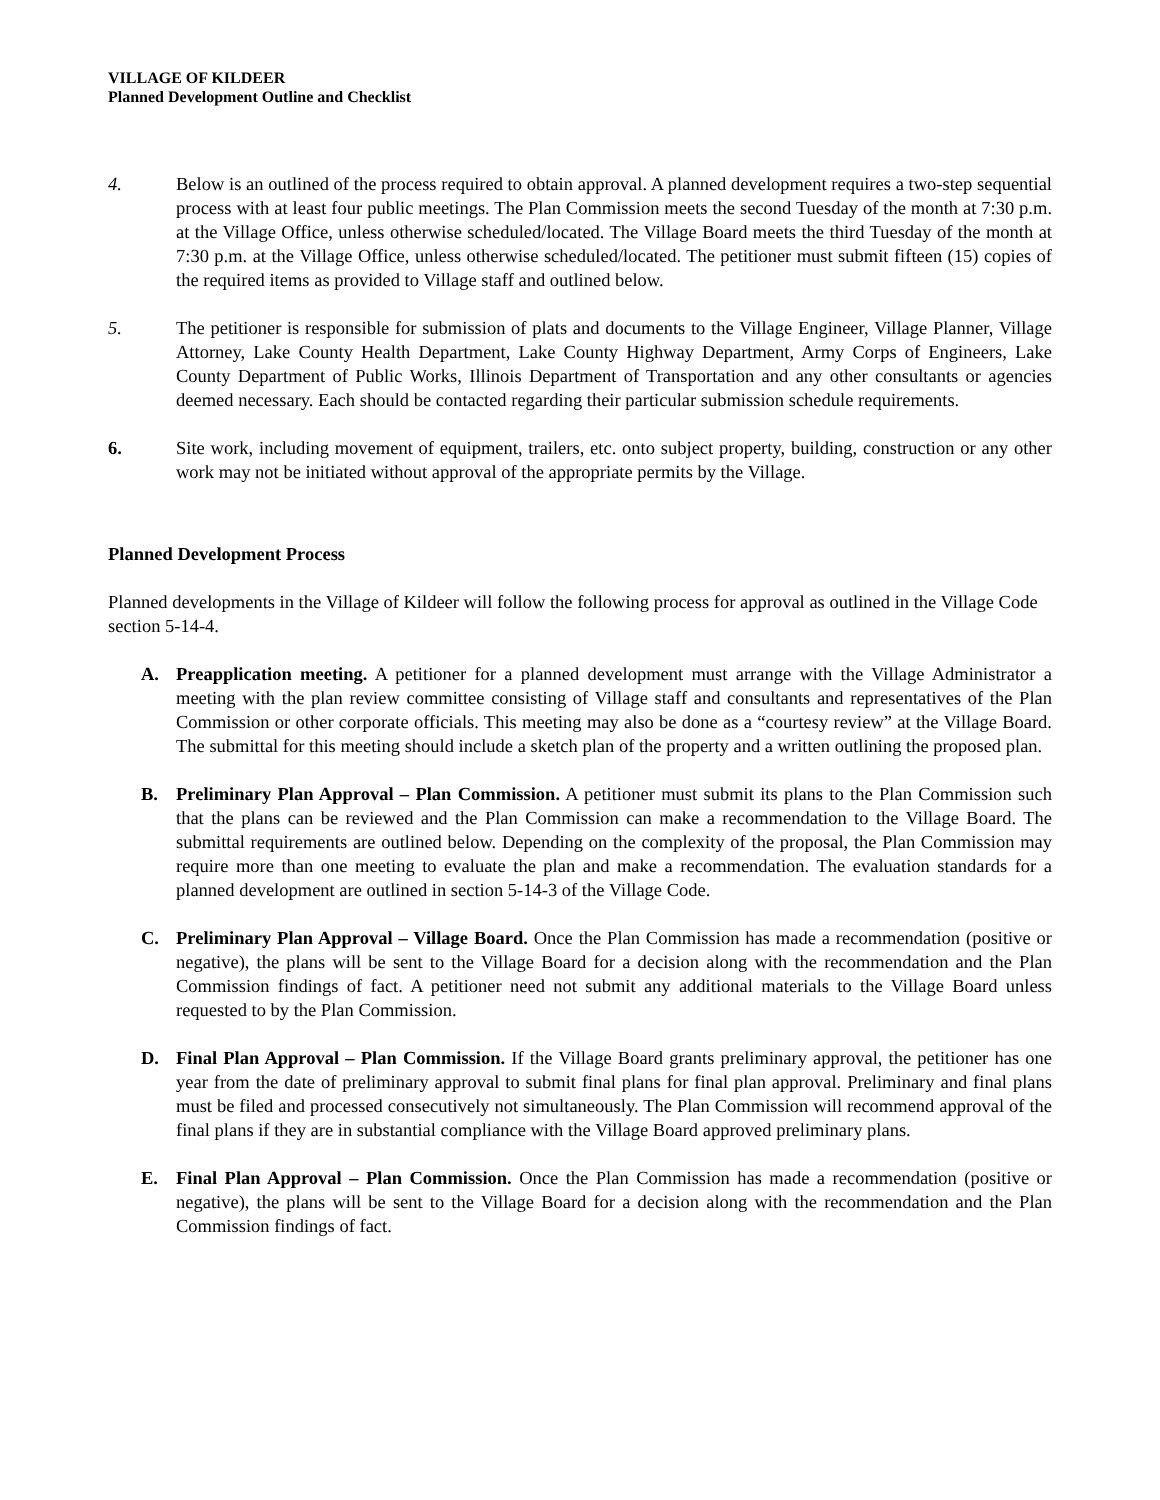VILLAGE OF KILDEER
Planned Development Outline and Checklist
4. Below is an outlined of the process required to obtain approval. A planned development requires a two-step sequential process with at least four public meetings. The Plan Commission meets the second Tuesday of the month at 7:30 p.m. at the Village Office, unless otherwise scheduled/located. The Village Board meets the third Tuesday of the month at 7:30 p.m. at the Village Office, unless otherwise scheduled/located. The petitioner must submit fifteen (15) copies of the required items as provided to Village staff and outlined below.
5. The petitioner is responsible for submission of plats and documents to the Village Engineer, Village Planner, Village Attorney, Lake County Health Department, Lake County Highway Department, Army Corps of Engineers, Lake County Department of Public Works, Illinois Department of Transportation and any other consultants or agencies deemed necessary. Each should be contacted regarding their particular submission schedule requirements.
6. Site work, including movement of equipment, trailers, etc. onto subject property, building, construction or any other work may not be initiated without approval of the appropriate permits by the Village.
Planned Development Process
Planned developments in the Village of Kildeer will follow the following process for approval as outlined in the Village Code section 5-14-4.
A. Preapplication meeting. A petitioner for a planned development must arrange with the Village Administrator a meeting with the plan review committee consisting of Village staff and consultants and representatives of the Plan Commission or other corporate officials. This meeting may also be done as a “courtesy review” at the Village Board. The submittal for this meeting should include a sketch plan of the property and a written outlining the proposed plan.
B. Preliminary Plan Approval – Plan Commission. A petitioner must submit its plans to the Plan Commission such that the plans can be reviewed and the Plan Commission can make a recommendation to the Village Board. The submittal requirements are outlined below. Depending on the complexity of the proposal, the Plan Commission may require more than one meeting to evaluate the plan and make a recommendation. The evaluation standards for a planned development are outlined in section 5-14-3 of the Village Code.
C. Preliminary Plan Approval – Village Board. Once the Plan Commission has made a recommendation (positive or negative), the plans will be sent to the Village Board for a decision along with the recommendation and the Plan Commission findings of fact. A petitioner need not submit any additional materials to the Village Board unless requested to by the Plan Commission.
D. Final Plan Approval – Plan Commission. If the Village Board grants preliminary approval, the petitioner has one year from the date of preliminary approval to submit final plans for final plan approval. Preliminary and final plans must be filed and processed consecutively not simultaneously. The Plan Commission will recommend approval of the final plans if they are in substantial compliance with the Village Board approved preliminary plans.
E. Final Plan Approval – Plan Commission. Once the Plan Commission has made a recommendation (positive or negative), the plans will be sent to the Village Board for a decision along with the recommendation and the Plan Commission findings of fact.